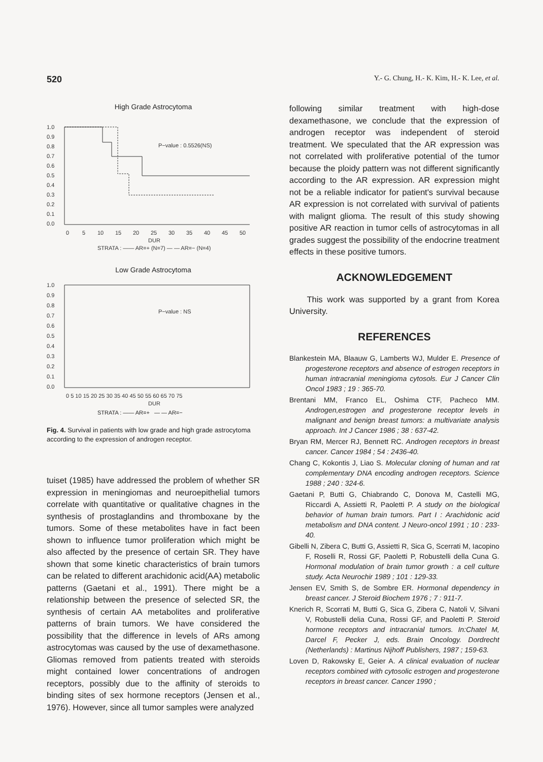520 Y.- G. Chung, H.- K. Kim, H.- K. Lee, et al.
High Grade Astrocytoma
1.0
0.9
0.8
0.7
0.6
0.5
0.4
0.3
0.2
0.1
0.0
0
5
10
15
20
25
30
35
40
45
50
DUR
STRATA : —— AR=+ (N=7) — — AR=− (N=4)
P−value : 0.5526(NS)
Low Grade Astrocytoma
1.0
0.9
0.8
0.7
0.6
0.5
0.4
0.3
0.2
0.1
0.0
0 5 10 15 20 25 30 35 40 45 50 55 60 65 70 75
DUR
P−value : NS
STRATA : —— AR=+ — — AR=−
Fig. 4. Survival in patients with low grade and high grade astrocytoma according to the expression of androgen receptor.
tuiset (1985) have addressed the problem of whether SR expression in meningiomas and neuroepithelial tumors correlate with quantitative or qualitative chagnes in the synthesis of prostaglandins and thromboxane by the tumors. Some of these metabolites have in fact been shown to influence tumor proliferation which might be also affected by the presence of certain SR. They have shown that some kinetic characteristics of brain tumors can be related to different arachidonic acid(AA) metabolic patterns (Gaetani et al., 1991). There might be a relationship between the presence of selected SR, the synthesis of certain AA metabolites and proliferative patterns of brain tumors. We have considered the possibility that the difference in levels of ARs among astrocytomas was caused by the use of dexamethasone. Gliomas removed from patients treated with steroids might contained lower concentrations of androgen receptors, possibly due to the affinity of steroids to binding sites of sex hormone receptors (Jensen et al., 1976). However, since all tumor samples were analyzed
following similar treatment with high-dose dexamethasone, we conclude that the expression of androgen receptor was independent of steroid treatment. We speculated that the AR expression was not correlated with proliferative potential of the tumor because the ploidy pattern was not different significantly according to the AR expression. AR expression might not be a reliable indicator for patient's survival because AR expression is not correlated with survival of patients with malignt glioma. The result of this study showing positive AR reaction in tumor cells of astrocytomas in all grades suggest the possibility of the endocrine treatment effects in these positive tumors.
ACKNOWLEDGEMENT
This work was supported by a grant from Korea University.
REFERENCES
Blankestein MA, Blaauw G, Lamberts WJ, Mulder E. Presence of progesterone receptors and absence of estrogen receptors in human intracranial meningioma cytosols. Eur J Cancer Clin Oncol 1983 ; 19 : 365-70.
Brentani MM, Franco EL, Oshima CTF, Pacheco MM. Androgen,estrogen and progesterone receptor levels in malignant and benign breast tumors: a multivariate analysis approach. Int J Cancer 1986 ; 38 : 637-42.
Bryan RM, Mercer RJ, Bennett RC. Androgen receptors in breast cancer. Cancer 1984 ; 54 : 2436-40.
Chang C, Kokontis J, Liao S. Molecular cloning of human and rat complementary DNA encoding androgen receptors. Science 1988 ; 240 : 324-6.
Gaetani P, Butti G, Chiabrando C, Donova M, Castelli MG, Riccardi A, Assietti R, Paoletti P. A study on the biological behavior of human brain tumors. Part I : Arachidonic acid metabolism and DNA content. J Neuro-oncol 1991 ; 10 : 233-40.
Gibelli N, Zibera C, Butti G, Assietti R, Sica G, Scerrati M, Iacopino F, Roselli R, Rossi GF, Paoletti P, Robustelli della Cuna G. Hormonal modulation of brain tumor growth : a cell culture study. Acta Neurochir 1989 ; 101 : 129-33.
Jensen EV, Smith S, de Sombre ER. Hormonal dependency in breast cancer. J Steroid Biochem 1976 ; 7 : 911-7.
Knerich R, Scorrati M, Butti G, Sica G, Zibera C, Natoli V, Silvani V, Robustelli delia Cuna, Rossi GF, and Paoletti P. Steroid hormone receptors and intracranial tumors. In:Chatel M, Darcel F, Pecker J, eds. Brain Oncology. Dordrecht (Netherlands) : Martinus Nijhoff Publishers, 1987 ; 159-63.
Loven D, Rakowsky E, Geier A. A clinical evaluation of nuclear receptors combined with cytosolic estrogen and progesterone receptors in breast cancer. Cancer 1990 ;